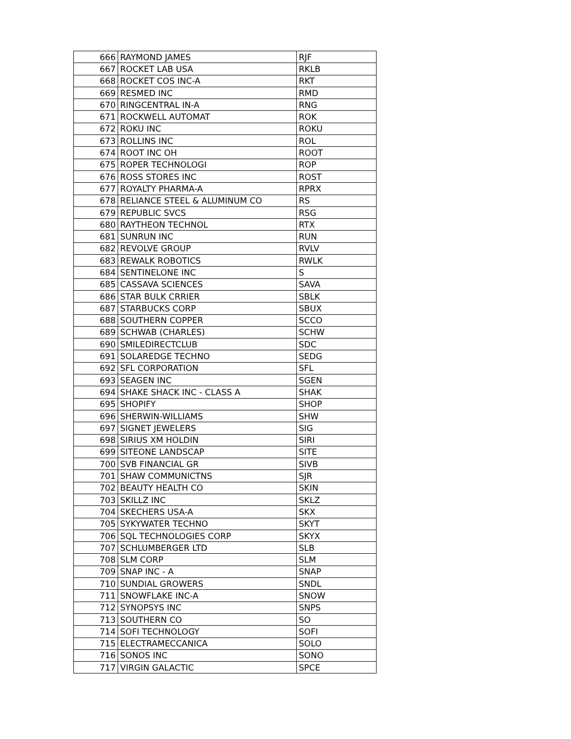| 666 | RAYMOND JAMES | RJF |
| 667 | ROCKET LAB USA | RKLB |
| 668 | ROCKET COS INC-A | RKT |
| 669 | RESMED INC | RMD |
| 670 | RINGCENTRAL IN-A | RNG |
| 671 | ROCKWELL AUTOMAT | ROK |
| 672 | ROKU INC | ROKU |
| 673 | ROLLINS INC | ROL |
| 674 | ROOT INC OH | ROOT |
| 675 | ROPER TECHNOLOGI | ROP |
| 676 | ROSS STORES INC | ROST |
| 677 | ROYALTY PHARMA-A | RPRX |
| 678 | RELIANCE STEEL & ALUMINUM CO | RS |
| 679 | REPUBLIC SVCS | RSG |
| 680 | RAYTHEON TECHNOL | RTX |
| 681 | SUNRUN INC | RUN |
| 682 | REVOLVE GROUP | RVLV |
| 683 | REWALK ROBOTICS | RWLK |
| 684 | SENTINELONE INC | S |
| 685 | CASSAVA SCIENCES | SAVA |
| 686 | STAR BULK CRRIER | SBLK |
| 687 | STARBUCKS CORP | SBUX |
| 688 | SOUTHERN COPPER | SCCO |
| 689 | SCHWAB (CHARLES) | SCHW |
| 690 | SMILEDIRECTCLUB | SDC |
| 691 | SOLAREDGE TECHNO | SEDG |
| 692 | SFL CORPORATION | SFL |
| 693 | SEAGEN INC | SGEN |
| 694 | SHAKE SHACK INC - CLASS A | SHAK |
| 695 | SHOPIFY | SHOP |
| 696 | SHERWIN-WILLIAMS | SHW |
| 697 | SIGNET JEWELERS | SIG |
| 698 | SIRIUS XM HOLDIN | SIRI |
| 699 | SITEONE LANDSCAP | SITE |
| 700 | SVB FINANCIAL GR | SIVB |
| 701 | SHAW COMMUNICTNS | SJR |
| 702 | BEAUTY HEALTH CO | SKIN |
| 703 | SKILLZ INC | SKLZ |
| 704 | SKECHERS USA-A | SKX |
| 705 | SYKYWATER TECHNO | SKYT |
| 706 | SQL TECHNOLOGIES CORP | SKYX |
| 707 | SCHLUMBERGER LTD | SLB |
| 708 | SLM CORP | SLM |
| 709 | SNAP INC - A | SNAP |
| 710 | SUNDIAL GROWERS | SNDL |
| 711 | SNOWFLAKE INC-A | SNOW |
| 712 | SYNOPSYS INC | SNPS |
| 713 | SOUTHERN CO | SO |
| 714 | SOFI TECHNOLOGY | SOFI |
| 715 | ELECTRAMECCANICA | SOLO |
| 716 | SONOS INC | SONO |
| 717 | VIRGIN GALACTIC | SPCE |